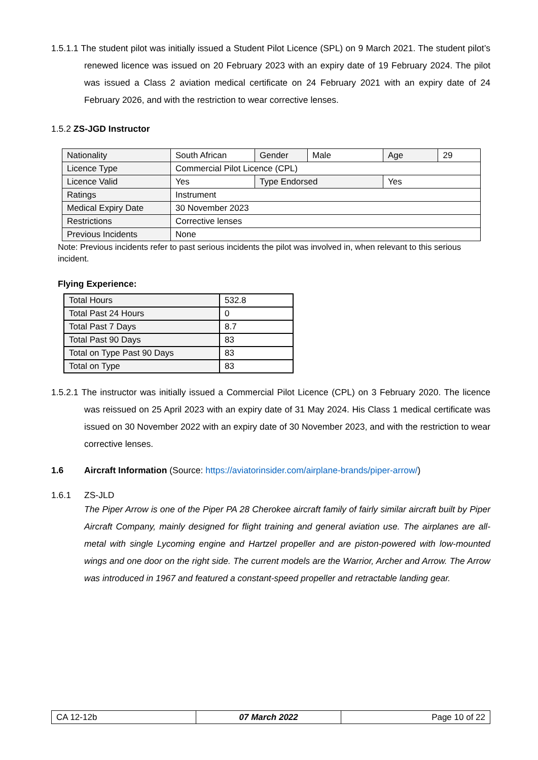1.5.1.1 The student pilot was initially issued a Student Pilot Licence (SPL) on 9 March 2021. The student pilot’s renewed licence was issued on 20 February 2023 with an expiry date of 19 February 2024. The pilot was issued a Class 2 aviation medical certificate on 24 February 2021 with an expiry date of 24 February 2026, and with the restriction to wear corrective lenses.
1.5.2 ZS-JGD Instructor
| Nationality | South African | Gender | Male | Age | 29 |
| Licence Type | Commercial Pilot Licence (CPL) | | | | |
| Licence Valid | Yes | Type Endorsed | | Yes | |
| Ratings | Instrument | | | | |
| Medical Expiry Date | 30 November 2023 | | | | |
| Restrictions | Corrective lenses | | | | |
| Previous Incidents | None | | | | |
Note: Previous incidents refer to past serious incidents the pilot was involved in, when relevant to this serious incident.
Flying Experience:
| Total Hours | 532.8 |
| Total Past 24 Hours | 0 |
| Total Past 7 Days | 8.7 |
| Total Past 90 Days | 83 |
| Total on Type Past 90 Days | 83 |
| Total on Type | 83 |
1.5.2.1 The instructor was initially issued a Commercial Pilot Licence (CPL) on 3 February 2020. The licence was reissued on 25 April 2023 with an expiry date of 31 May 2024. His Class 1 medical certificate was issued on 30 November 2022 with an expiry date of 30 November 2023, and with the restriction to wear corrective lenses.
1.6 Aircraft Information (Source: https://aviatorinsider.com/airplane-brands/piper-arrow/)
1.6.1 ZS-JLD
The Piper Arrow is one of the Piper PA 28 Cherokee aircraft family of fairly similar aircraft built by Piper Aircraft Company, mainly designed for flight training and general aviation use. The airplanes are all-metal with single Lycoming engine and Hartzel propeller and are piston-powered with low-mounted wings and one door on the right side. The current models are the Warrior, Archer and Arrow. The Arrow was introduced in 1967 and featured a constant-speed propeller and retractable landing gear.
| CA 12-12b | 07 March 2022 | Page 10 of 22 |